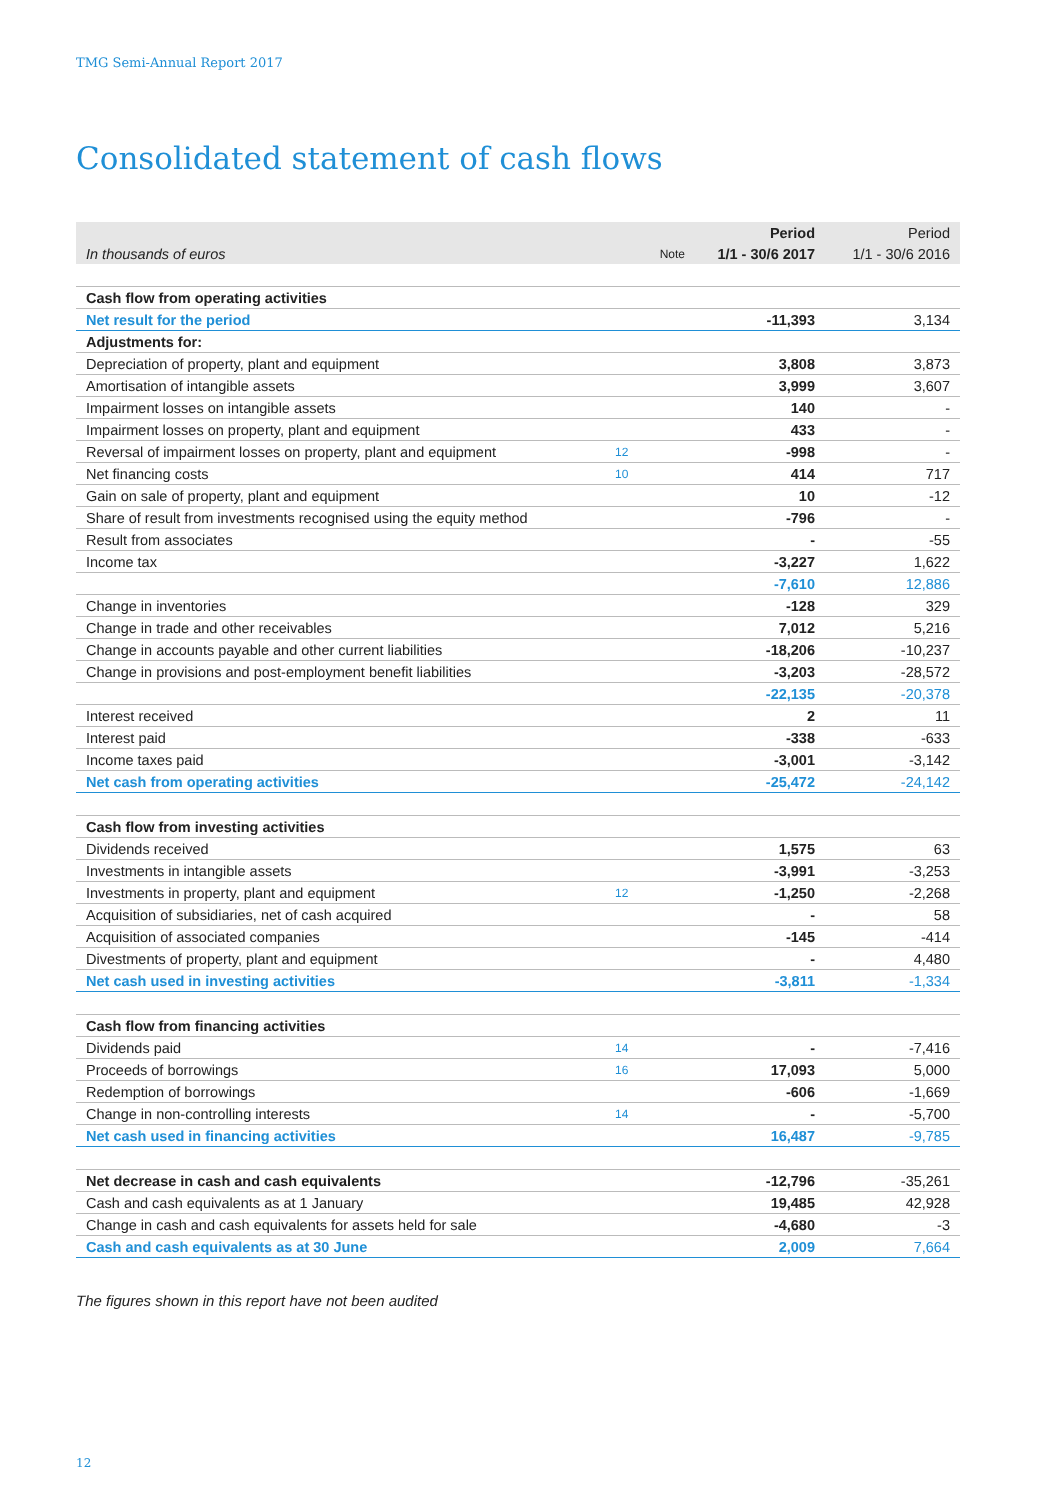TMG Semi-Annual Report 2017
Consolidated statement of cash flows
| | | Period | Period |
| --- | --- | --- | --- |
| In thousands of euros | Note | 1/1 - 30/6 2017 | 1/1 - 30/6 2016 |
| Cash flow from operating activities | | | |
| Net result for the period | | -11,393 | 3,134 |
| Adjustments for: | | | |
| Depreciation of property, plant and equipment | | 3,808 | 3,873 |
| Amortisation of intangible assets | | 3,999 | 3,607 |
| Impairment losses on intangible assets | | 140 | - |
| Impairment losses on property, plant and equipment | | 433 | - |
| Reversal of impairment losses on property, plant and equipment | 12 | -998 | - |
| Net financing costs | 10 | 414 | 717 |
| Gain on sale of property, plant and equipment | | 10 | -12 |
| Share of result from investments recognised using the equity method | | -796 | - |
| Result from associates | | - | -55 |
| Income tax | | -3,227 | 1,622 |
| | | -7,610 | 12,886 |
| Change in inventories | | -128 | 329 |
| Change in trade and other receivables | | 7,012 | 5,216 |
| Change in accounts payable and other current liabilities | | -18,206 | -10,237 |
| Change in provisions and post-employment benefit liabilities | | -3,203 | -28,572 |
| | | -22,135 | -20,378 |
| Interest received | | 2 | 11 |
| Interest paid | | -338 | -633 |
| Income taxes paid | | -3,001 | -3,142 |
| Net cash from operating activities | | -25,472 | -24,142 |
| Cash flow from investing activities | | | |
| Dividends received | | 1,575 | 63 |
| Investments in intangible assets | | -3,991 | -3,253 |
| Investments in property, plant and equipment | 12 | -1,250 | -2,268 |
| Acquisition of subsidiaries, net of cash acquired | | - | 58 |
| Acquisition of associated companies | | -145 | -414 |
| Divestments of property, plant and equipment | | - | 4,480 |
| Net cash used in investing activities | | -3,811 | -1,334 |
| Cash flow from financing activities | | | |
| Dividends paid | 14 | - | -7,416 |
| Proceeds of borrowings | 16 | 17,093 | 5,000 |
| Redemption of borrowings | | -606 | -1,669 |
| Change in non-controlling interests | 14 | - | -5,700 |
| Net cash used in financing activities | | 16,487 | -9,785 |
| Net decrease in cash and cash equivalents | | -12,796 | -35,261 |
| Cash and cash equivalents as at 1 January | | 19,485 | 42,928 |
| Change in cash and cash equivalents for assets held for sale | | -4,680 | -3 |
| Cash and cash equivalents as at 30 June | | 2,009 | 7,664 |
The figures shown in this report have not been audited
12